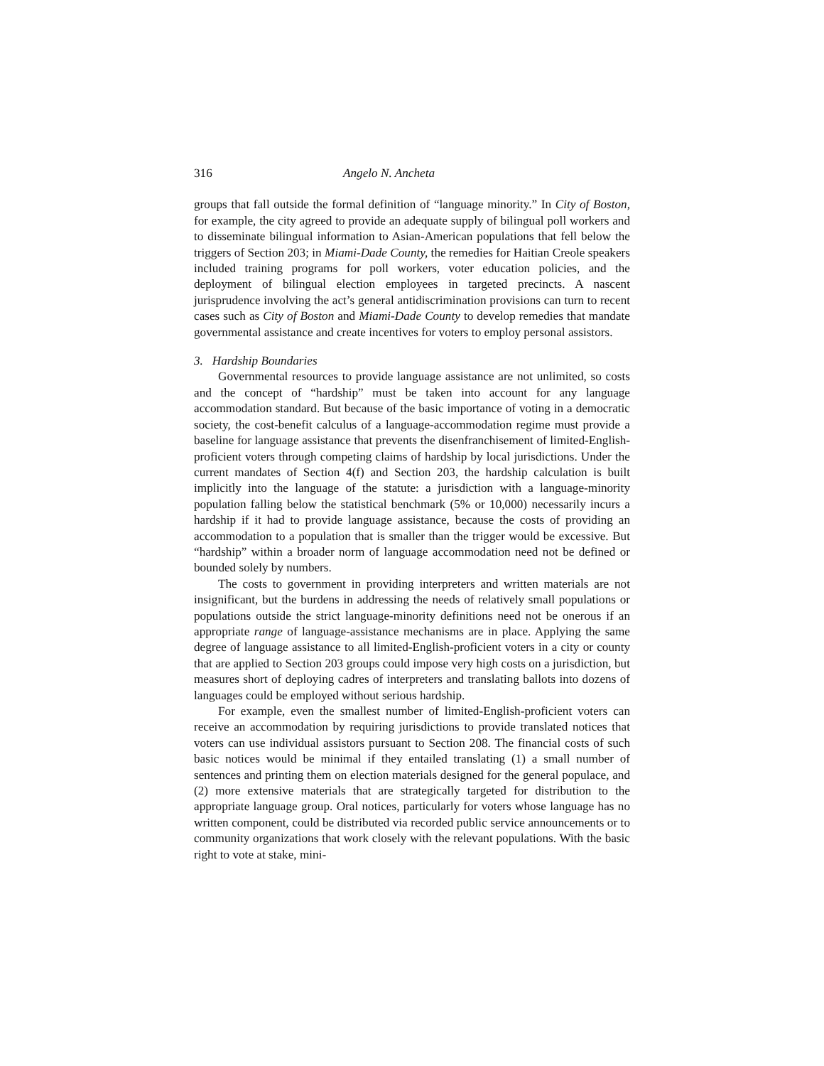316 Angelo N. Ancheta
groups that fall outside the formal definition of “language minority.” In City of Boston, for example, the city agreed to provide an adequate supply of bilingual poll workers and to disseminate bilingual information to Asian-American populations that fell below the triggers of Section 203; in Miami-Dade County, the remedies for Haitian Creole speakers included training programs for poll workers, voter education policies, and the deployment of bilingual election employees in targeted precincts. A nascent jurisprudence involving the act’s general antidiscrimination provisions can turn to recent cases such as City of Boston and Miami-Dade County to develop remedies that mandate governmental assistance and create incentives for voters to employ personal assistors.
3. Hardship Boundaries
Governmental resources to provide language assistance are not unlimited, so costs and the concept of “hardship” must be taken into account for any language accommodation standard. But because of the basic importance of voting in a democratic society, the cost-benefit calculus of a language-accommodation regime must provide a baseline for language assistance that prevents the disenfranchisement of limited-English-proficient voters through competing claims of hardship by local jurisdictions. Under the current mandates of Section 4(f) and Section 203, the hardship calculation is built implicitly into the language of the statute: a jurisdiction with a language-minority population falling below the statistical benchmark (5% or 10,000) necessarily incurs a hardship if it had to provide language assistance, because the costs of providing an accommodation to a population that is smaller than the trigger would be excessive. But “hardship” within a broader norm of language accommodation need not be defined or bounded solely by numbers.
The costs to government in providing interpreters and written materials are not insignificant, but the burdens in addressing the needs of relatively small populations or populations outside the strict language-minority definitions need not be onerous if an appropriate range of language-assistance mechanisms are in place. Applying the same degree of language assistance to all limited-English-proficient voters in a city or county that are applied to Section 203 groups could impose very high costs on a jurisdiction, but measures short of deploying cadres of interpreters and translating ballots into dozens of languages could be employed without serious hardship.
For example, even the smallest number of limited-English-proficient voters can receive an accommodation by requiring jurisdictions to provide translated notices that voters can use individual assistors pursuant to Section 208. The financial costs of such basic notices would be minimal if they entailed translating (1) a small number of sentences and printing them on election materials designed for the general populace, and (2) more extensive materials that are strategically targeted for distribution to the appropriate language group. Oral notices, particularly for voters whose language has no written component, could be distributed via recorded public service announcements or to community organizations that work closely with the relevant populations. With the basic right to vote at stake, mini-